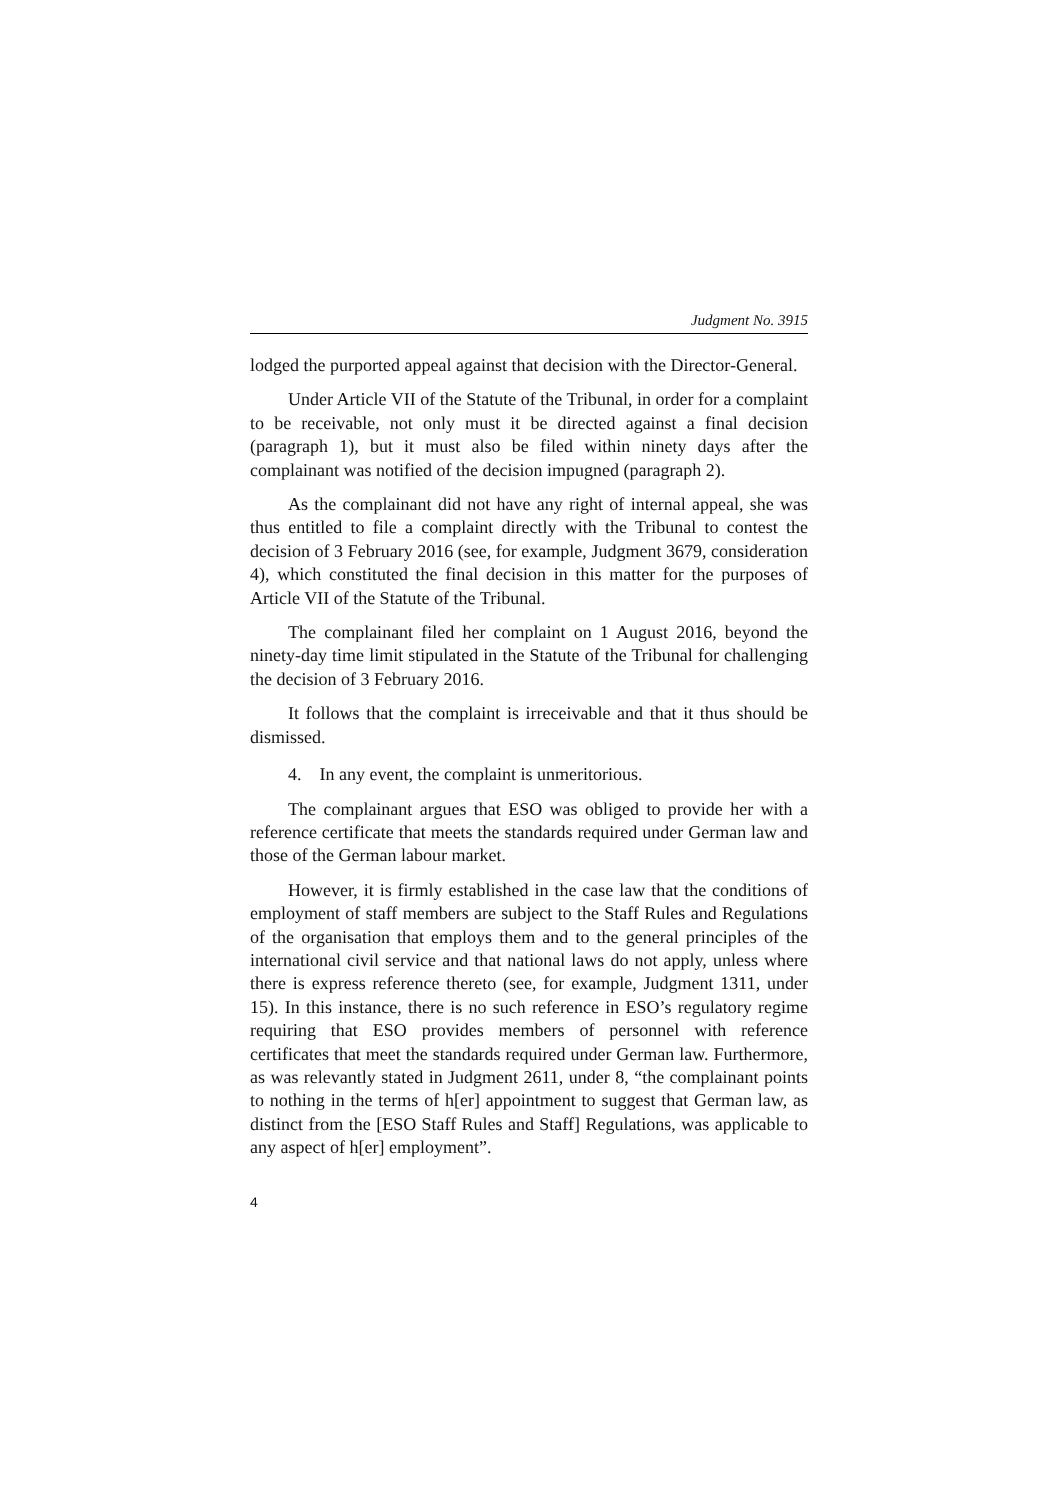Judgment No. 3915
lodged the purported appeal against that decision with the Director-General.
Under Article VII of the Statute of the Tribunal, in order for a complaint to be receivable, not only must it be directed against a final decision (paragraph 1), but it must also be filed within ninety days after the complainant was notified of the decision impugned (paragraph 2).
As the complainant did not have any right of internal appeal, she was thus entitled to file a complaint directly with the Tribunal to contest the decision of 3 February 2016 (see, for example, Judgment 3679, consideration 4), which constituted the final decision in this matter for the purposes of Article VII of the Statute of the Tribunal.
The complainant filed her complaint on 1 August 2016, beyond the ninety-day time limit stipulated in the Statute of the Tribunal for challenging the decision of 3 February 2016.
It follows that the complaint is irreceivable and that it thus should be dismissed.
4. In any event, the complaint is unmeritorious.
The complainant argues that ESO was obliged to provide her with a reference certificate that meets the standards required under German law and those of the German labour market.
However, it is firmly established in the case law that the conditions of employment of staff members are subject to the Staff Rules and Regulations of the organisation that employs them and to the general principles of the international civil service and that national laws do not apply, unless where there is express reference thereto (see, for example, Judgment 1311, under 15). In this instance, there is no such reference in ESO’s regulatory regime requiring that ESO provides members of personnel with reference certificates that meet the standards required under German law. Furthermore, as was relevantly stated in Judgment 2611, under 8, “the complainant points to nothing in the terms of h[er] appointment to suggest that German law, as distinct from the [ESO Staff Rules and Staff] Regulations, was applicable to any aspect of h[er] employment”.
4